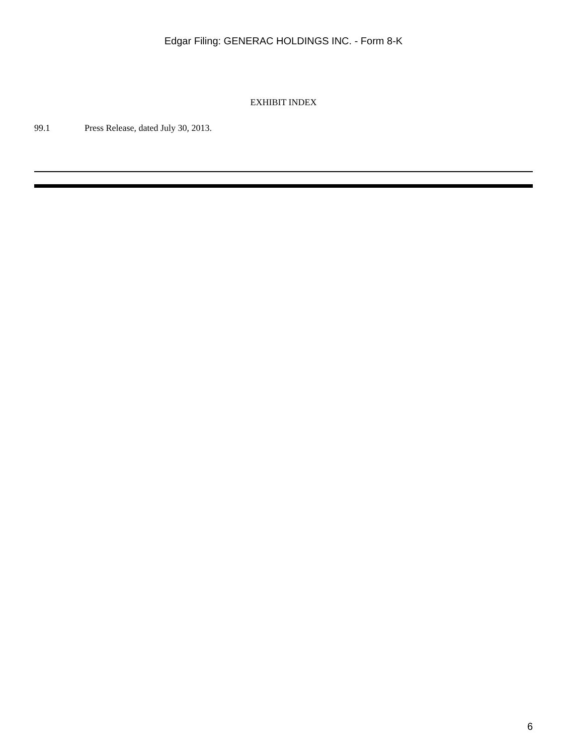Edgar Filing: GENERAC HOLDINGS INC. - Form 8-K
EXHIBIT INDEX
99.1 Press Release, dated July 30, 2013.
6